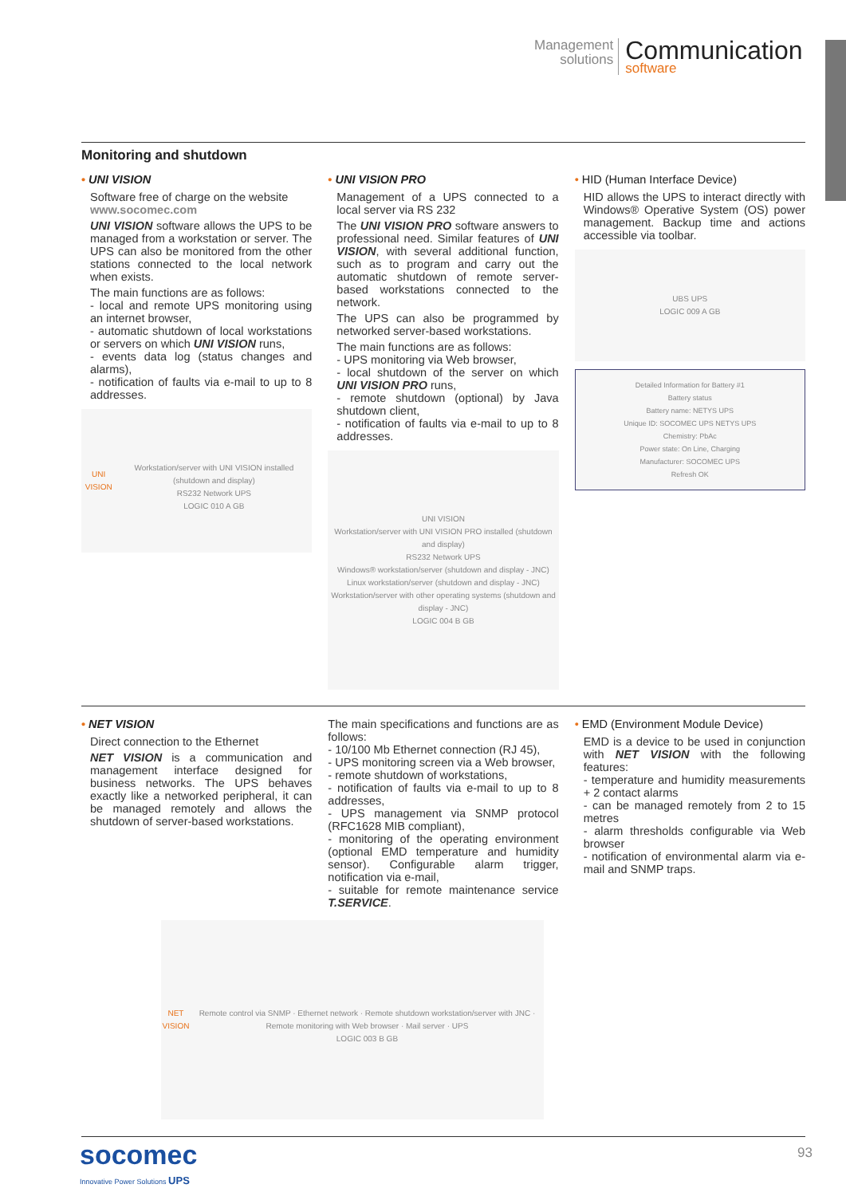Management
solutions
Communication
software
Monitoring and shutdown
• UNI VISION
Software free of charge on the website
www.socomec.com
UNI VISION software allows the UPS to be managed from a workstation or server. The UPS can also be monitored from the other stations connected to the local network when exists.
The main functions are as follows:
- local and remote UPS monitoring using an internet browser,
- automatic shutdown of local workstations or servers on which UNI VISION runs,
- events data log (status changes and alarms),
- notification of faults via e-mail to up to 8 addresses.
UNI VISION
Workstation/server with UNI VISION installed (shutdown and display)
RS232 Network UPS
LOGIC 010 A GB
• UNI VISION PRO
Management of a UPS connected to a local server via RS 232
The UNI VISION PRO software answers to professional need. Similar features of UNI VISION, with several additional function, such as to program and carry out the automatic shutdown of remote server-based workstations connected to the network.
The UPS can also be programmed by networked server-based workstations.
The main functions are as follows:
- UPS monitoring via Web browser,
- local shutdown of the server on which UNI VISION PRO runs,
- remote shutdown (optional) by Java shutdown client,
- notification of faults via e-mail to up to 8 addresses.
UNI VISION
Workstation/server with UNI VISION PRO installed (shutdown and display)
RS232 Network UPS
Windows® workstation/server (shutdown and display - JNC)
Linux workstation/server (shutdown and display - JNC)
Workstation/server with other operating systems (shutdown and display - JNC)
LOGIC 004 B GB
• HID (Human Interface Device)
HID allows the UPS to interact directly with Windows® Operative System (OS) power management. Backup time and actions accessible via toolbar.
UBS UPS
LOGIC 009 A GB
Detailed Information for Battery #1
Battery status
Battery name: NETYS UPS
Unique ID: SOCOMEC UPS NETYS UPS
Chemistry: PbAc
Power state: On Line, Charging
Manufacturer: SOCOMEC UPS
Refresh OK
• NET VISION
Direct connection to the Ethernet
NET VISION is a communication and management interface designed for business networks. The UPS behaves exactly like a networked peripheral, it can be managed remotely and allows the shutdown of server-based workstations.
The main specifications and functions are as follows:
- 10/100 Mb Ethernet connection (RJ 45),
- UPS monitoring screen via a Web browser,
- remote shutdown of workstations,
- notification of faults via e-mail to up to 8 addresses,
- UPS management via SNMP protocol (RFC1628 MIB compliant),
- monitoring of the operating environment (optional EMD temperature and humidity sensor). Configurable alarm trigger, notification via e-mail,
- suitable for remote maintenance service T.SERVICE.
• EMD (Environment Module Device)
EMD is a device to be used in conjunction with NET VISION with the following features:
- temperature and humidity measurements + 2 contact alarms
- can be managed remotely from 2 to 15 metres
- alarm thresholds configurable via Web browser
- notification of environmental alarm via e-mail and SNMP traps.
NET VISION
Remote control via SNMP · Ethernet network · Remote shutdown workstation/server with JNC · Remote monitoring with Web browser · Mail server · UPS
LOGIC 003 B GB
socomec Innovative Power Solutions UPS
93